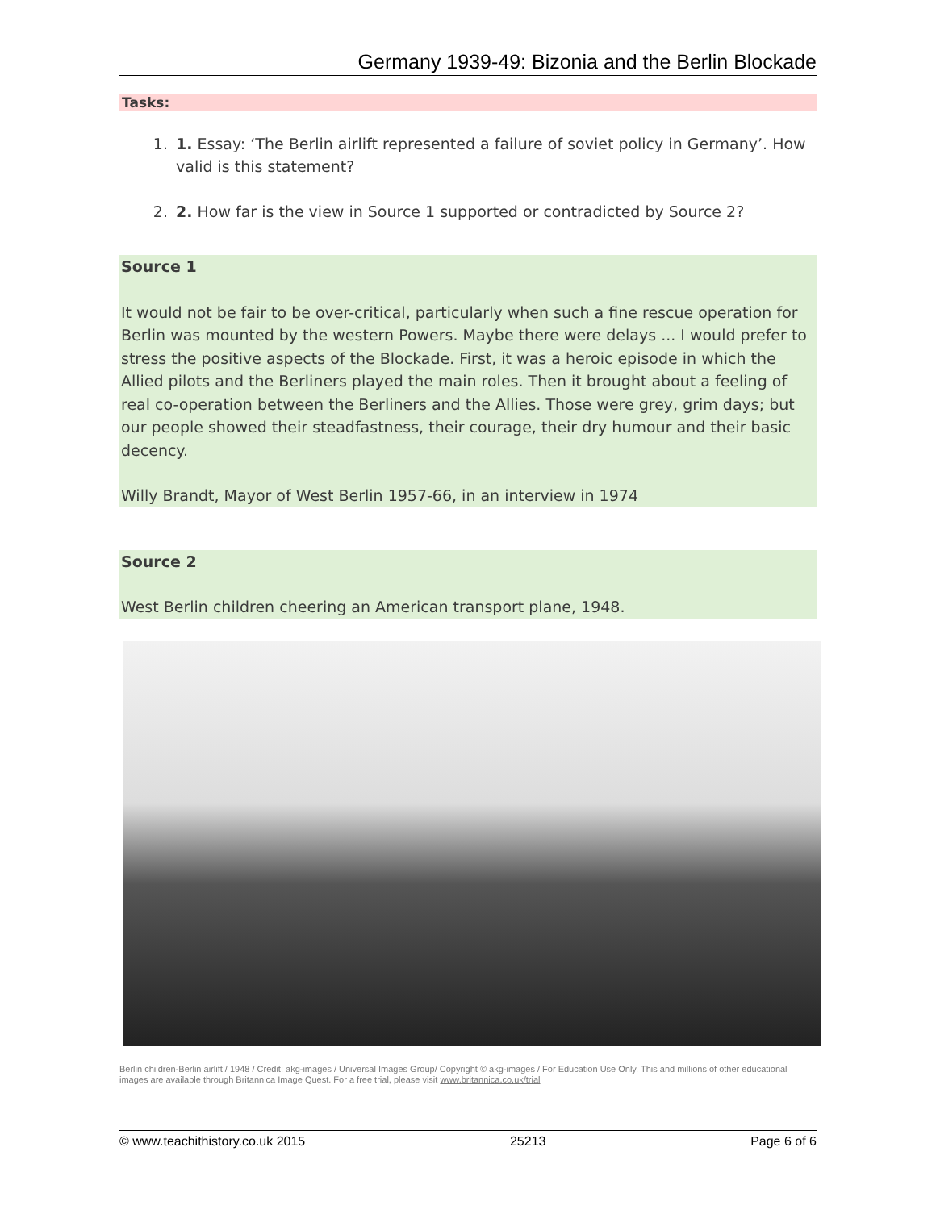Germany 1939-49: Bizonia and the Berlin Blockade
Tasks:
1. 1. Essay: ‘The Berlin airlift represented a failure of soviet policy in Germany’. How valid is this statement?
2. 2. How far is the view in Source 1 supported or contradicted by Source 2?
Source 1
It would not be fair to be over-critical, particularly when such a fine rescue operation for Berlin was mounted by the western Powers. Maybe there were delays ... I would prefer to stress the positive aspects of the Blockade. First, it was a heroic episode in which the Allied pilots and the Berliners played the main roles. Then it brought about a feeling of real co-operation between the Berliners and the Allies. Those were grey, grim days; but our people showed their steadfastness, their courage, their dry humour and their basic decency.
Willy Brandt, Mayor of West Berlin 1957-66, in an interview in 1974
Source 2
West Berlin children cheering an American transport plane, 1948.
Berlin children-Berlin airlift / 1948 / Credit: akg-images / Universal Images Group/ Copyright © akg-images / For Education Use Only. This and millions of other educational images are available through Britannica Image Quest. For a free trial, please visit www.britannica.co.uk/trial
© www.teachithistory.co.uk 2015 25213 Page 6 of 6